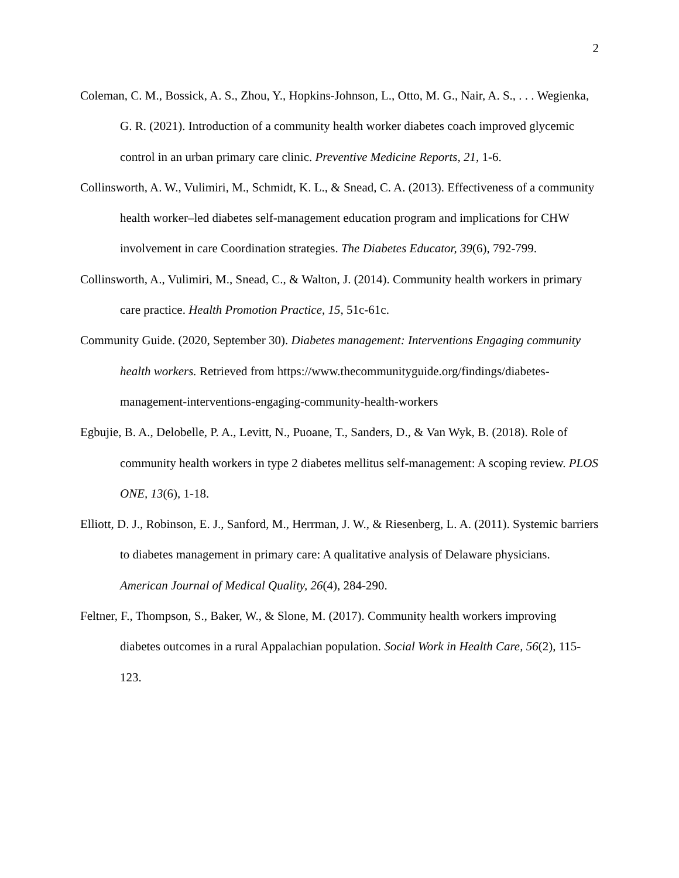2
Coleman, C. M., Bossick, A. S., Zhou, Y., Hopkins-Johnson, L., Otto, M. G., Nair, A. S., . . . Wegienka, G. R. (2021). Introduction of a community health worker diabetes coach improved glycemic control in an urban primary care clinic. Preventive Medicine Reports, 21, 1-6.
Collinsworth, A. W., Vulimiri, M., Schmidt, K. L., & Snead, C. A. (2013). Effectiveness of a community health worker–led diabetes self-management education program and implications for CHW involvement in care Coordination strategies. The Diabetes Educator, 39(6), 792-799.
Collinsworth, A., Vulimiri, M., Snead, C., & Walton, J. (2014). Community health workers in primary care practice. Health Promotion Practice, 15, 51c-61c.
Community Guide. (2020, September 30). Diabetes management: Interventions Engaging community health workers. Retrieved from https://www.thecommunityguide.org/findings/diabetes-management-interventions-engaging-community-health-workers
Egbujie, B. A., Delobelle, P. A., Levitt, N., Puoane, T., Sanders, D., & Van Wyk, B. (2018). Role of community health workers in type 2 diabetes mellitus self-management: A scoping review. PLOS ONE, 13(6), 1-18.
Elliott, D. J., Robinson, E. J., Sanford, M., Herrman, J. W., & Riesenberg, L. A. (2011). Systemic barriers to diabetes management in primary care: A qualitative analysis of Delaware physicians. American Journal of Medical Quality, 26(4), 284-290.
Feltner, F., Thompson, S., Baker, W., & Slone, M. (2017). Community health workers improving diabetes outcomes in a rural Appalachian population. Social Work in Health Care, 56(2), 115-123.